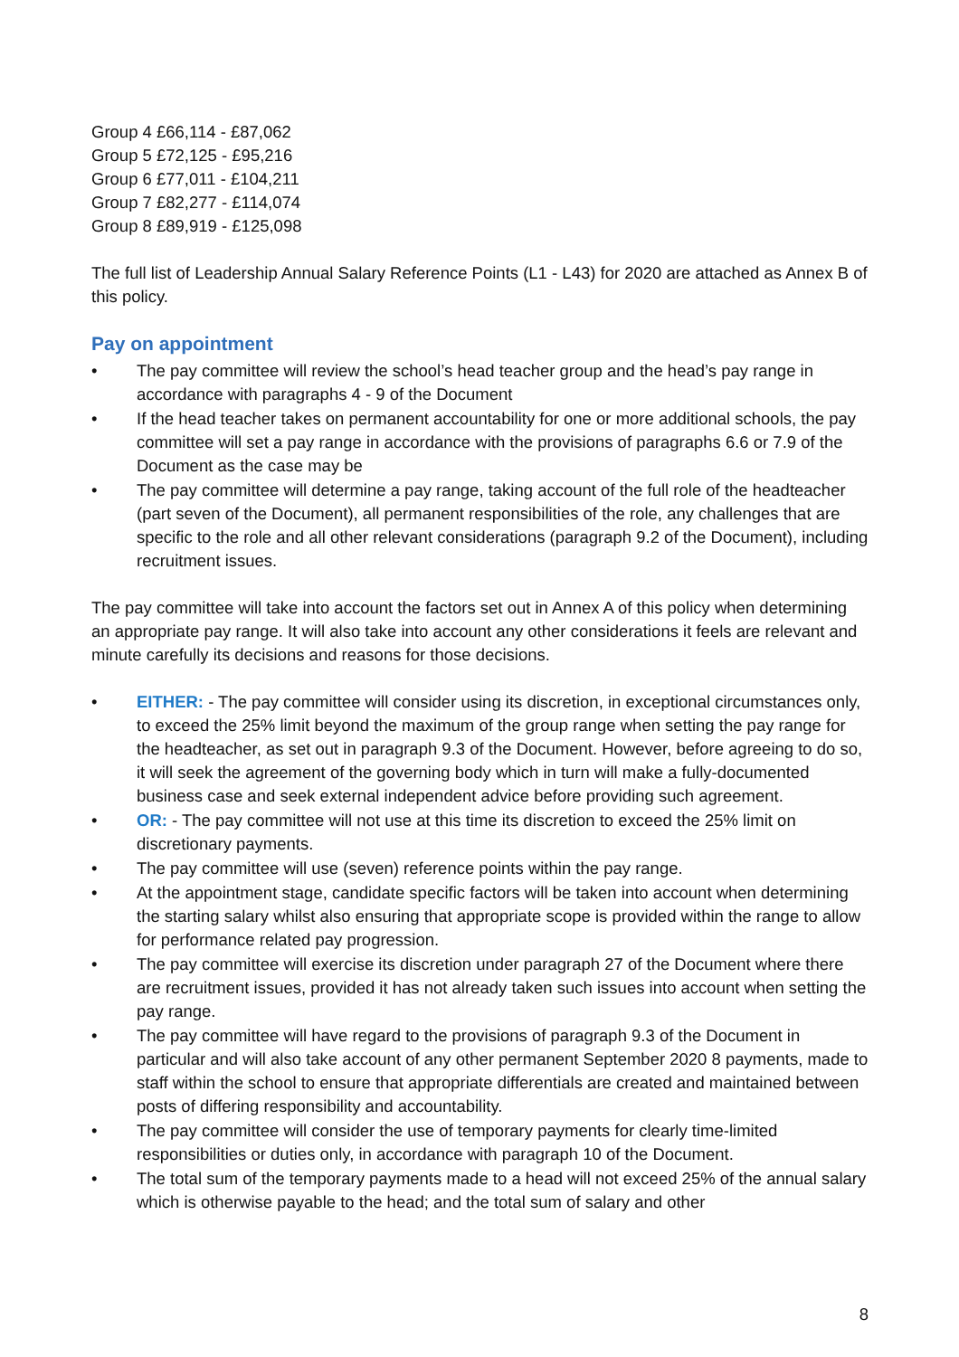Group 4 £66,114 - £87,062
Group 5 £72,125 - £95,216
Group 6 £77,011 - £104,211
Group 7 £82,277 - £114,074
Group 8 £89,919 - £125,098
The full list of Leadership Annual Salary Reference Points (L1 - L43) for 2020 are attached as Annex B of this policy.
Pay on appointment
• The pay committee will review the school’s head teacher group and the head’s pay range in accordance with paragraphs 4 - 9 of the Document
• If the head teacher takes on permanent accountability for one or more additional schools, the pay committee will set a pay range in accordance with the provisions of paragraphs 6.6 or 7.9 of the Document as the case may be
• The pay committee will determine a pay range, taking account of the full role of the headteacher (part seven of the Document), all permanent responsibilities of the role, any challenges that are specific to the role and all other relevant considerations (paragraph 9.2 of the Document), including recruitment issues.
The pay committee will take into account the factors set out in Annex A of this policy when determining an appropriate pay range. It will also take into account any other considerations it feels are relevant and minute carefully its decisions and reasons for those decisions.
• EITHER: - The pay committee will consider using its discretion, in exceptional circumstances only, to exceed the 25% limit beyond the maximum of the group range when setting the pay range for the headteacher, as set out in paragraph 9.3 of the Document. However, before agreeing to do so, it will seek the agreement of the governing body which in turn will make a fully-documented business case and seek external independent advice before providing such agreement.
• OR: - The pay committee will not use at this time its discretion to exceed the 25% limit on discretionary payments.
• The pay committee will use (seven) reference points within the pay range.
• At the appointment stage, candidate specific factors will be taken into account when determining the starting salary whilst also ensuring that appropriate scope is provided within the range to allow for performance related pay progression.
• The pay committee will exercise its discretion under paragraph 27 of the Document where there are recruitment issues, provided it has not already taken such issues into account when setting the pay range.
• The pay committee will have regard to the provisions of paragraph 9.3 of the Document in particular and will also take account of any other permanent September 2020 8 payments, made to staff within the school to ensure that appropriate differentials are created and maintained between posts of differing responsibility and accountability.
• The pay committee will consider the use of temporary payments for clearly time-limited responsibilities or duties only, in accordance with paragraph 10 of the Document.
• The total sum of the temporary payments made to a head will not exceed 25% of the annual salary which is otherwise payable to the head; and the total sum of salary and other
8